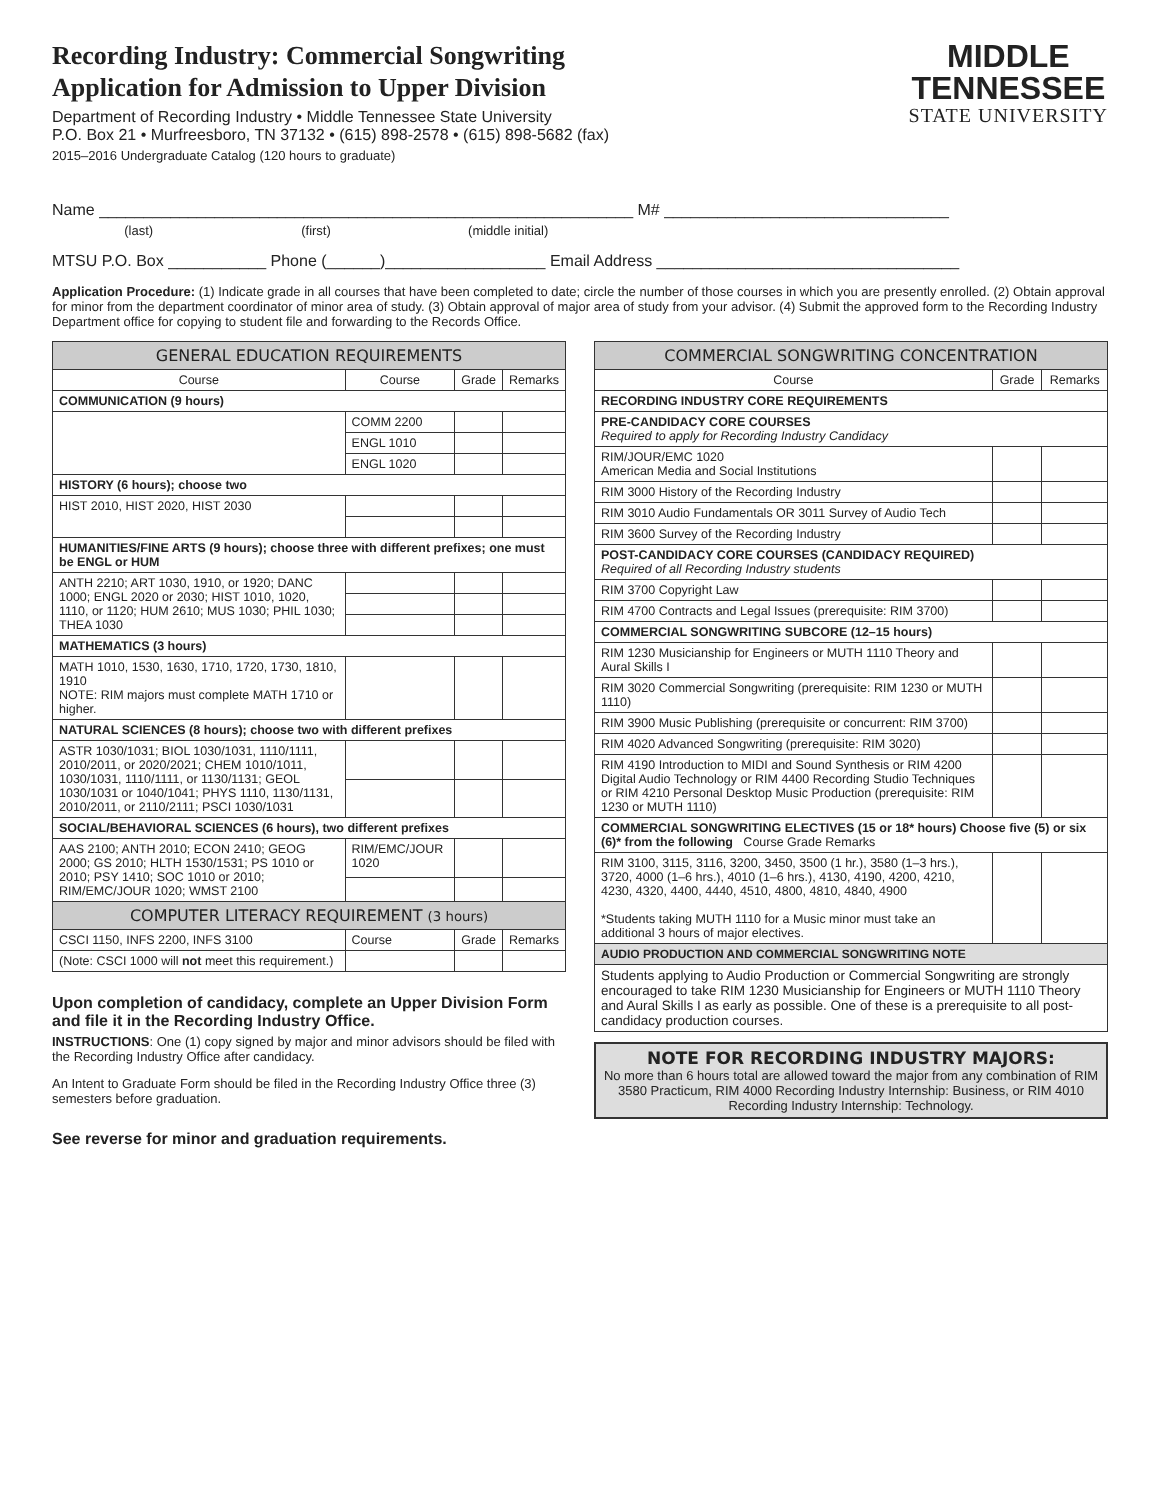Recording Industry: Commercial Songwriting
Application for Admission to Upper Division
Department of Recording Industry • Middle Tennessee State University
P.O. Box 21 • Murfreesboro, TN 37132 • (615) 898-2578 • (615) 898-5682 (fax)
2015–2016 Undergraduate Catalog (120 hours to graduate)
MIDDLE
TENNESSEE
STATE UNIVERSITY
Name ____________________________________________________________ M# ________________________________
(last) (first) (middle initial)
MTSU P.O. Box ___________ Phone (______)__________________ Email Address __________________________________
Application Procedure: (1) Indicate grade in all courses that have been completed to date; circle the number of those courses in which you are presently enrolled. (2) Obtain approval for minor from the department coordinator of minor area of study. (3) Obtain approval of major area of study from your advisor. (4) Submit the approved form to the Recording Industry Department office for copying to student file and forwarding to the Records Office.
| GENERAL EDUCATION REQUIREMENTS | | | |
| --- | --- | --- | --- |
| Course | Course | Grade | Remarks |
| COMMUNICATION (9 hours) | | | |
| | COMM 2200 | | |
| | ENGL 1010 | | |
| | ENGL 1020 | | |
| HISTORY (6 hours); choose two | | | |
| HIST 2010, HIST 2020, HIST 2030 | | | |
| HUMANITIES/FINE ARTS (9 hours); choose three with different prefixes; one must be ENGL or HUM | | | |
| ANTH 2210; ART 1030, 1910, or 1920; DANC 1000; ENGL 2020 or 2030; HIST 1010, 1020, 1110, or 1120; HUM 2610; MUS 1030; PHIL 1030; THEA 1030 | | | |
| MATHEMATICS (3 hours) | | | |
| MATH 1010, 1530, 1630, 1710, 1720, 1730, 1810, 1910 NOTE: RIM majors must complete MATH 1710 or higher. | | | |
| NATURAL SCIENCES (8 hours); choose two with different prefixes | | | |
| ASTR 1030/1031; BIOL 1030/1031, 1110/1111, 2010/2011, or 2020/2021; CHEM 1010/1011, 1030/1031, 1110/1111, or 1130/1131; GEOL 1030/1031 or 1040/1041; PHYS 1110, 1130/1131, 2010/2011, or 2110/2111; PSCI 1030/1031 | | | |
| SOCIAL/BEHAVIORAL SCIENCES (6 hours), two different prefixes | | | |
| AAS 2100; ANTH 2010; ECON 2410; GEOG 2000; GS 2010; HLTH 1530/1531; PS 1010 or 2010; PSY 1410; SOC 1010 or 2010; RIM/EMC/JOUR 1020; WMST 2100 | RIM/EMC/JOUR 1020 | | |
| COMPUTER LITERACY REQUIREMENT (3 hours) | | | |
| CSCI 1150, INFS 2200, INFS 3100 | Course | Grade | Remarks |
| (Note: CSCI 1000 will not meet this requirement.) | | | |
Upon completion of candidacy, complete an Upper Division Form and file it in the Recording Industry Office.
INSTRUCTIONS: One (1) copy signed by major and minor advisors should be filed with the Recording Industry Office after candidacy.
An Intent to Graduate Form should be filed in the Recording Industry Office three (3) semesters before graduation.
See reverse for minor and graduation requirements.
| COMMERCIAL SONGWRITING CONCENTRATION | | |
| --- | --- | --- |
| Course | Grade | Remarks |
| RECORDING INDUSTRY CORE REQUIREMENTS | | |
| PRE-CANDIDACY CORE COURSES Required to apply for Recording Industry Candidacy | | |
| RIM/JOUR/EMC 1020 American Media and Social Institutions | | |
| RIM 3000 History of the Recording Industry | | |
| RIM 3010 Audio Fundamentals OR 3011 Survey of Audio Tech | | |
| RIM 3600 Survey of the Recording Industry | | |
| POST-CANDIDACY CORE COURSES (CANDIDACY REQUIRED) Required of all Recording Industry students | | |
| RIM 3700 Copyright Law | | |
| RIM 4700 Contracts and Legal Issues (prerequisite: RIM 3700) | | |
| COMMERCIAL SONGWRITING SUBCORE (12–15 hours) | | |
| RIM 1230 Musicianship for Engineers or MUTH 1110 Theory and Aural Skills I | | |
| RIM 3020 Commercial Songwriting (prerequisite: RIM 1230 or MUTH 1110) | | |
| RIM 3900 Music Publishing (prerequisite or concurrent: RIM 3700) | | |
| RIM 4020 Advanced Songwriting (prerequisite: RIM 3020) | | |
| RIM 4190 Introduction to MIDI and Sound Synthesis or RIM 4200 Digital Audio Technology or RIM 4400 Recording Studio Techniques or RIM 4210 Personal Desktop Music Production (prerequisite: RIM 1230 or MUTH 1110) | | |
| COMMERCIAL SONGWRITING ELECTIVES (15 or 18* hours) Choose five (5) or six (6)* from the following Course Grade Remarks | | |
| RIM 3100, 3115, 3116, 3200, 3450, 3500 (1 hr.), 3580 (1–3 hrs.), 3720, 4000 (1–6 hrs.), 4010 (1–6 hrs.), 4130, 4190, 4200, 4210, 4230, 4320, 4400, 4440, 4510, 4800, 4810, 4840, 4900 *Students taking MUTH 1110 for a Music minor must take an additional 3 hours of major electives. | | |
| AUDIO PRODUCTION AND COMMERCIAL SONGWRITING NOTE | | |
| Students applying to Audio Production or Commercial Songwriting are strongly encouraged to take RIM 1230 Musicianship for Engineers or MUTH 1110 Theory and Aural Skills I as early as possible. One of these is a prerequisite to all post-candidacy production courses. | | |
NOTE FOR RECORDING INDUSTRY MAJORS:
No more than 6 hours total are allowed toward the major from any combination of RIM 3580 Practicum, RIM 4000 Recording Industry Internship: Business, or RIM 4010 Recording Industry Internship: Technology.